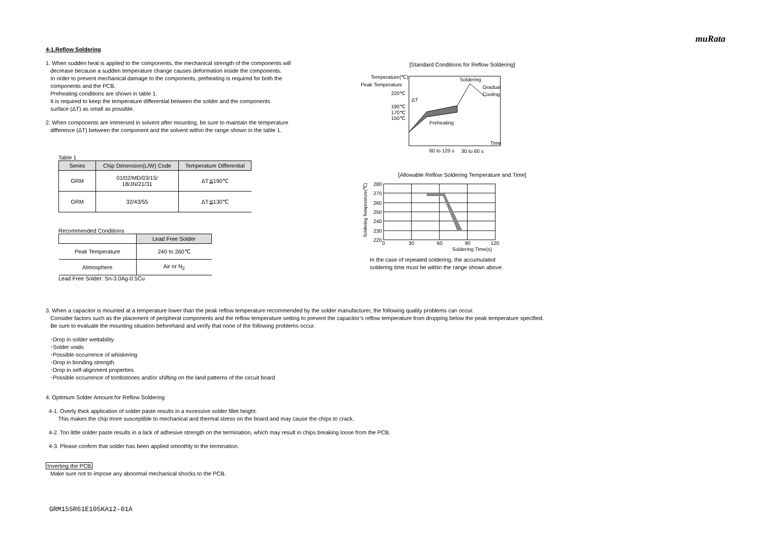muRata
4-1.Reflow Soldering
1. When sudden heat is applied to the components, the mechanical strength of the components will
decrease because a sudden temperature change causes deformation inside the components.
In order to prevent mechanical damage to the components, preheating is required for both the
components and the PCB.
Preheating conditions are shown in table 1.
It is required to keep the temperature differential between the solder and the components
surface (ΔT) as small as possible.
2. When components are immersed in solvent after mounting, be sure to maintain the temperature
difference (ΔT) between the component and the solvent within the range shown in the table 1.
Table 1
| Series | Chip Dimension(L/W) Code | Temperature Differential |
| --- | --- | --- |
| GRM | 01/02/MD/03/15/ 18/JN/21/31 | ΔT≦190℃ |
| GRM | 32/43/55 | ΔT≦130℃ |
Recommended Conditions
| | Lead Free Solder |
| --- | --- |
| Peak Temperature | 240 to 260℃ |
| Atmosphere | Air or N<sub>2</sub> |
Lead Free Solder: Sn-3.0Ag-0.5Cu
[Standard Conditions for Reflow Soldering]
Temperature(℃)
Peak Temperature
220℃
190℃
170℃
150℃
Soldering
Gradual
Cooling
ΔT
Preheating
Time
60 to 120 s
30 to 60 s
[Allowable Reflow Soldering Temperature and Time]
280
270
260
250
240
230
220
0
30
60
90
120
Soldering Time(s)
Soldering Temperature(℃)
In the case of repeated soldering, the accumulated
soldering time must be within the range shown above.
3. When a capacitor is mounted at a temperature lower than the peak reflow temperature recommended by the solder manufacturer, the following quality problems can occur.
Consider factors such as the placement of peripheral components and the reflow temperature setting to prevent the capacitor’s reflow temperature from dropping below the peak temperature specified.
Be sure to evaluate the mounting situation beforehand and verify that none of the following problems occur.
･Drop in solder wettability
･Solder voids
･Possible occurrence of whiskering
･Drop in bonding strength
･Drop in self-alignment properties
･Possible occurrence of tombstones and/or shifting on the land patterns of the circuit board
4. Optimum Solder Amount for Reflow Soldering
4-1. Overly thick application of solder paste results in a excessive solder fillet height.
This makes the chip more susceptible to mechanical and thermal stress on the board and may cause the chips to crack.
4-2. Too little solder paste results in a lack of adhesive strength on the termination, which may result in chips breaking loose from the PCB.
4-3. Please confirm that solder has been applied smoothly to the termination.
Inverting the PCB
Make sure not to impose any abnormal mechanical shocks to the PCB.
GRM155R61E105KA12-01A